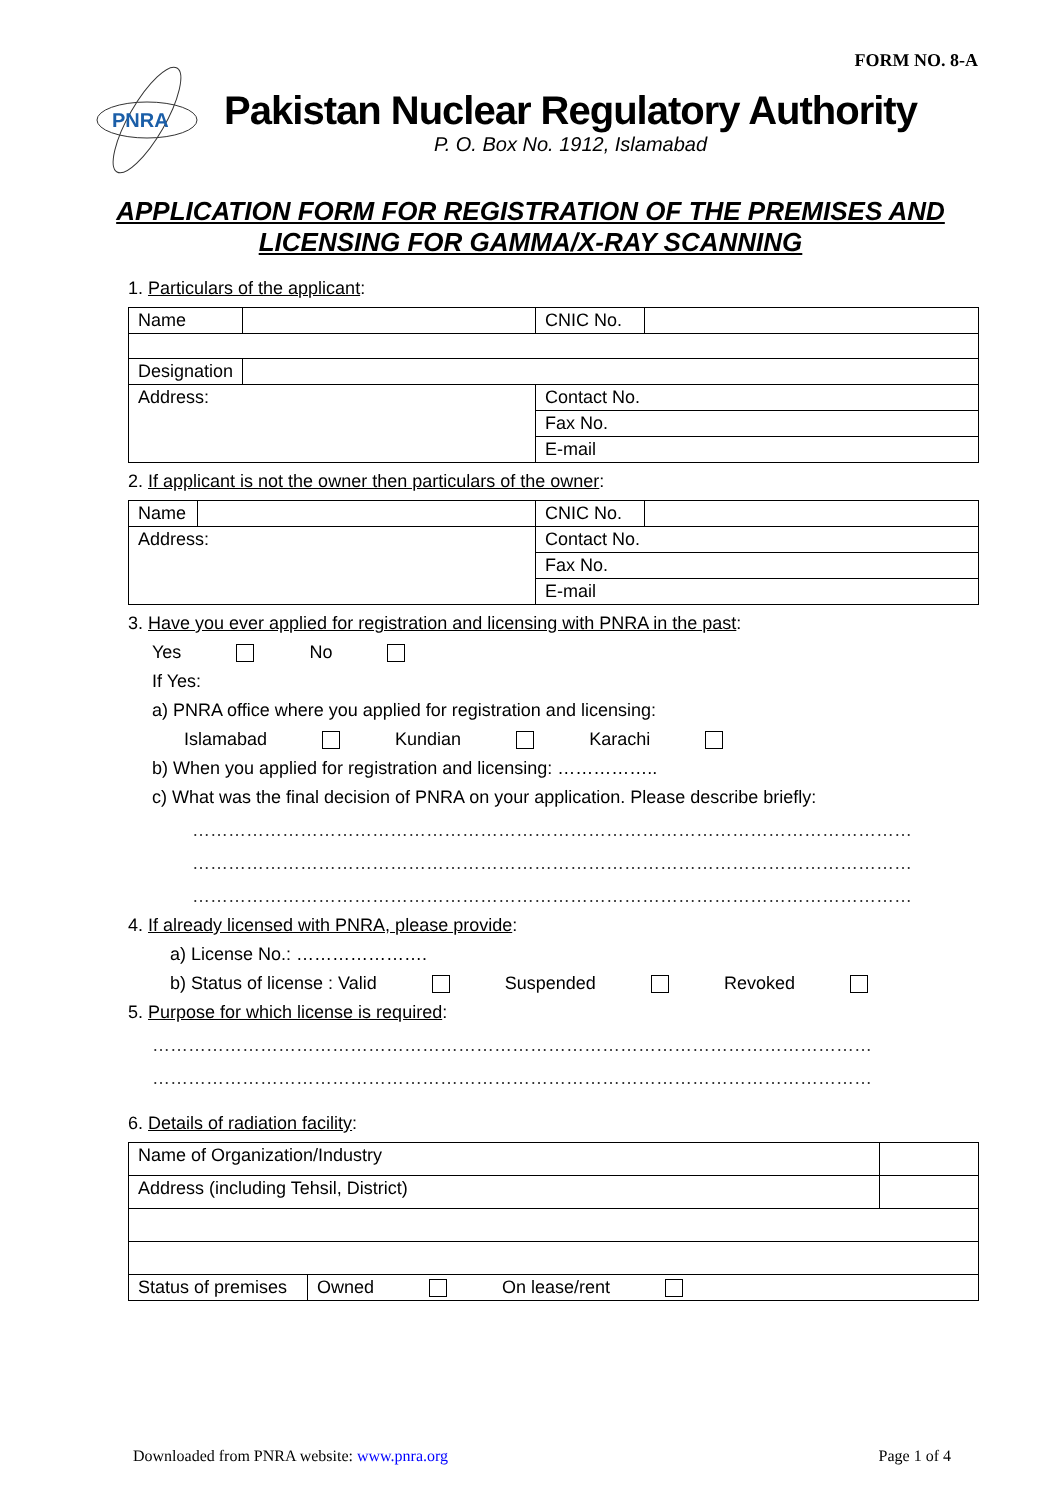FORM NO. 8-A
PNRA
Pakistan Nuclear Regulatory Authority
P. O. Box No. 1912, Islamabad
APPLICATION FORM FOR REGISTRATION OF THE PREMISES AND
LICENSING FOR GAMMA/X-RAY SCANNING
1. Particulars of the applicant:
| Name | | CNIC No. | |
| Designation | | | |
| Address: | | Contact No. | |
| | | Fax No. | |
| | | E-mail | |
2. If applicant is not the owner then particulars of the owner:
| Name | | CNIC No. | |
| Address: | | Contact No. | |
| | | Fax No. | |
| | | E-mail | |
3. Have you ever applied for registration and licensing with PNRA in the past:
Yes No
If Yes:
a) PNRA office where you applied for registration and licensing:
Islamabad Kundian Karachi
b) When you applied for registration and licensing: ……………..
c) What was the final decision of PNRA on your application. Please describe briefly:
…………………………………………………………………………………………………………
…………………………………………………………………………………………………………
…………………………………………………………………………………………………………
4. If already licensed with PNRA, please provide:
a) License No.: ………………….
b) Status of license : Valid Suspended Revoked
5. Purpose for which license is required:
…………………………………………………………………………………………………………
…………………………………………………………………………………………………………
6. Details of radiation facility:
| Name of Organization/Industry | | |
| Address (including Tehsil, District) | | |
| Status of premises | Owned On lease/rent | |
Downloaded from PNRA website: www.pnra.org Page 1 of 4